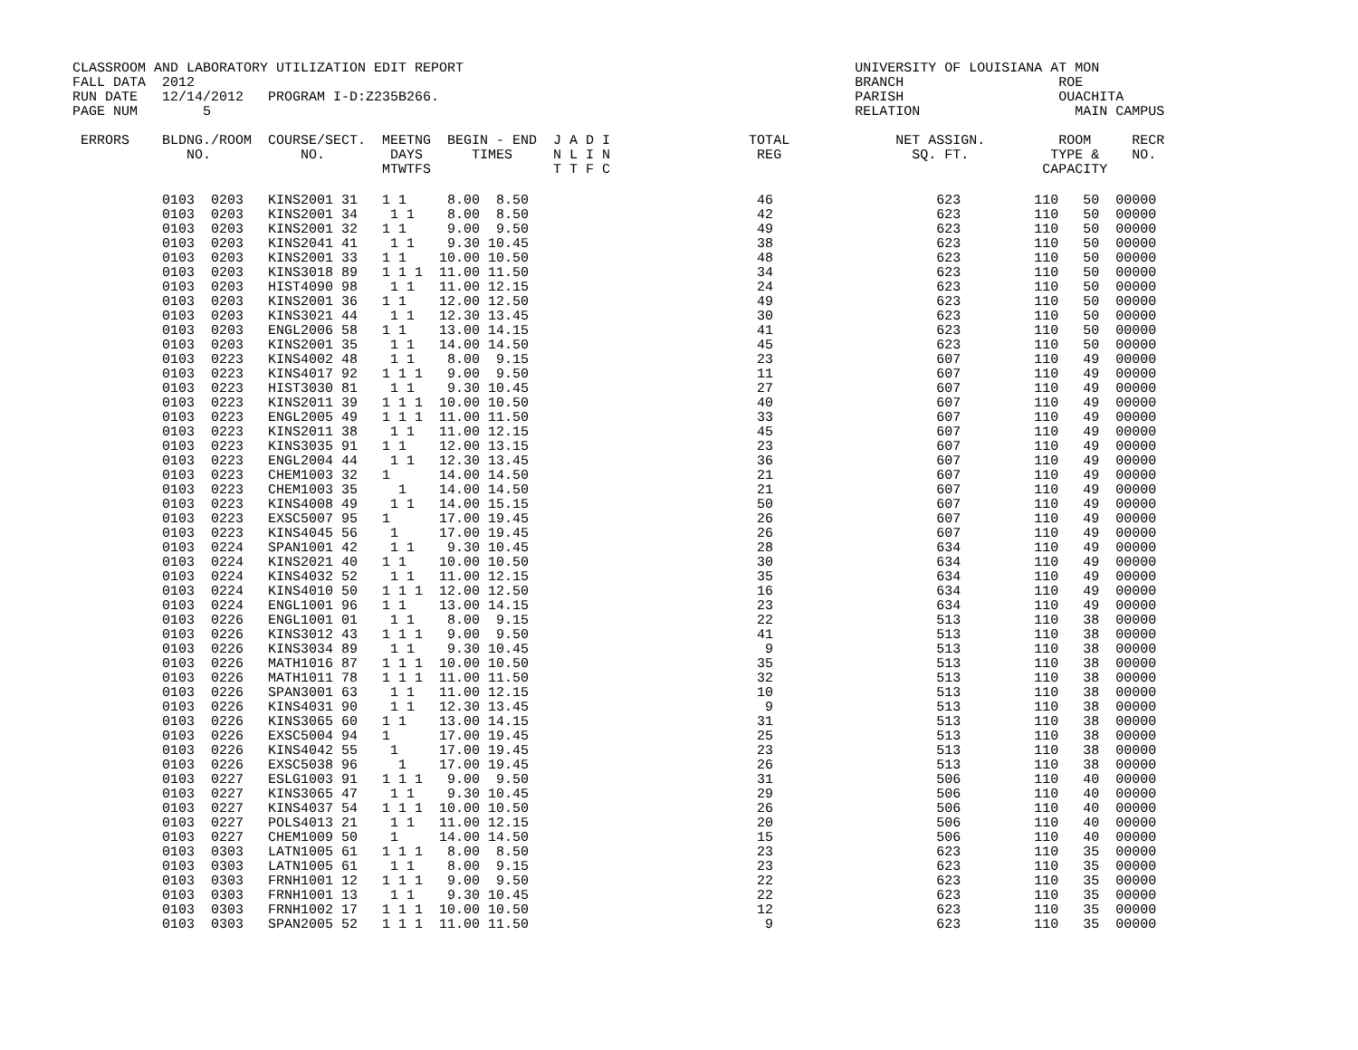CLASSROOM AND LABORATORY UTILIZATION EDIT REPORT                                                UNIVERSITY OF LOUISIANA AT MON
FALL DATA  2012                                                                                 BRANCH                   ROE
RUN DATE   12/14/2012   PROGRAM I-D:Z235B266.                                                   PARISH                   OUACHITA
PAGE NUM        5                                                                               RELATION                   MAIN CAMPUS

 ERRORS    BLDNG./ROOM  COURSE/SECT.  MEETNG  BEGIN - END  J A D I                 TOTAL             NET ASSIGN.         ROOM     RECR
              NO.           NO.        DAYS      TIMES     N L I N                  REG                SQ. FT.          TYPE &    NO.
                                      MTWTFS               T T F C                                                     CAPACITY
           0103  0203   KINS2001 31   1 1     8.00  8.50                            46                    623         110   50  00000
           0103  0203   KINS2001 34    1 1    8.00  8.50                            42                    623         110   50  00000
           0103  0203   KINS2001 32   1 1     9.00  9.50                            49                    623         110   50  00000
           0103  0203   KINS2041 41    1 1    9.30 10.45                            38                    623         110   50  00000
           0103  0203   KINS2001 33   1 1    10.00 10.50                            48                    623         110   50  00000
           0103  0203   KINS3018 89   1 1 1  11.00 11.50                            34                    623         110   50  00000
           0103  0203   HIST4090 98    1 1   11.00 12.15                            24                    623         110   50  00000
           0103  0203   KINS2001 36   1 1    12.00 12.50                            49                    623         110   50  00000
           0103  0203   KINS3021 44    1 1   12.30 13.45                            30                    623         110   50  00000
           0103  0203   ENGL2006 58   1 1    13.00 14.15                            41                    623         110   50  00000
           0103  0203   KINS2001 35    1 1   14.00 14.50                            45                    623         110   50  00000
           0103  0223   KINS4002 48    1 1    8.00  9.15                            23                    607         110   49  00000
           0103  0223   KINS4017 92   1 1 1   9.00  9.50                            11                    607         110   49  00000
           0103  0223   HIST3030 81    1 1    9.30 10.45                            27                    607         110   49  00000
           0103  0223   KINS2011 39   1 1 1  10.00 10.50                            40                    607         110   49  00000
           0103  0223   ENGL2005 49   1 1 1  11.00 11.50                            33                    607         110   49  00000
           0103  0223   KINS2011 38    1 1   11.00 12.15                            45                    607         110   49  00000
           0103  0223   KINS3035 91   1 1    12.00 13.15                            23                    607         110   49  00000
           0103  0223   ENGL2004 44    1 1   12.30 13.45                            36                    607         110   49  00000
           0103  0223   CHEM1003 32   1      14.00 14.50                            21                    607         110   49  00000
           0103  0223   CHEM1003 35     1    14.00 14.50                            21                    607         110   49  00000
           0103  0223   KINS4008 49    1 1   14.00 15.15                            50                    607         110   49  00000
           0103  0223   EXSC5007 95   1      17.00 19.45                            26                    607         110   49  00000
           0103  0223   KINS4045 56    1     17.00 19.45                            26                    607         110   49  00000
           0103  0224   SPAN1001 42    1 1    9.30 10.45                            28                    634         110   49  00000
           0103  0224   KINS2021 40   1 1    10.00 10.50                            30                    634         110   49  00000
           0103  0224   KINS4032 52    1 1   11.00 12.15                            35                    634         110   49  00000
           0103  0224   KINS4010 50   1 1 1  12.00 12.50                            16                    634         110   49  00000
           0103  0224   ENGL1001 96   1 1    13.00 14.15                            23                    634         110   49  00000
           0103  0226   ENGL1001 01    1 1    8.00  9.15                            22                    513         110   38  00000
           0103  0226   KINS3012 43   1 1 1   9.00  9.50                            41                    513         110   38  00000
           0103  0226   KINS3034 89    1 1    9.30 10.45                             9                    513         110   38  00000
           0103  0226   MATH1016 87   1 1 1  10.00 10.50                            35                    513         110   38  00000
           0103  0226   MATH1011 78   1 1 1  11.00 11.50                            32                    513         110   38  00000
           0103  0226   SPAN3001 63    1 1   11.00 12.15                            10                    513         110   38  00000
           0103  0226   KINS4031 90    1 1   12.30 13.45                             9                    513         110   38  00000
           0103  0226   KINS3065 60   1 1    13.00 14.15                            31                    513         110   38  00000
           0103  0226   EXSC5004 94   1      17.00 19.45                            25                    513         110   38  00000
           0103  0226   KINS4042 55    1     17.00 19.45                            23                    513         110   38  00000
           0103  0226   EXSC5038 96     1    17.00 19.45                            26                    513         110   38  00000
           0103  0227   ESLG1003 91   1 1 1   9.00  9.50                            31                    506         110   40  00000
           0103  0227   KINS3065 47    1 1    9.30 10.45                            29                    506         110   40  00000
           0103  0227   KINS4037 54   1 1 1  10.00 10.50                            26                    506         110   40  00000
           0103  0227   POLS4013 21    1 1   11.00 12.15                            20                    506         110   40  00000
           0103  0227   CHEM1009 50    1     14.00 14.50                            15                    506         110   40  00000
           0103  0303   LATN1005 61   1 1 1   8.00  8.50                            23                    623         110   35  00000
           0103  0303   LATN1005 61    1 1    8.00  9.15                            23                    623         110   35  00000
           0103  0303   FRNH1001 12   1 1 1   9.00  9.50                            22                    623         110   35  00000
           0103  0303   FRNH1001 13    1 1    9.30 10.45                            22                    623         110   35  00000
           0103  0303   FRNH1002 17   1 1 1  10.00 10.50                            12                    623         110   35  00000
           0103  0303   SPAN2005 52   1 1 1  11.00 11.50                             9                    623         110   35  00000